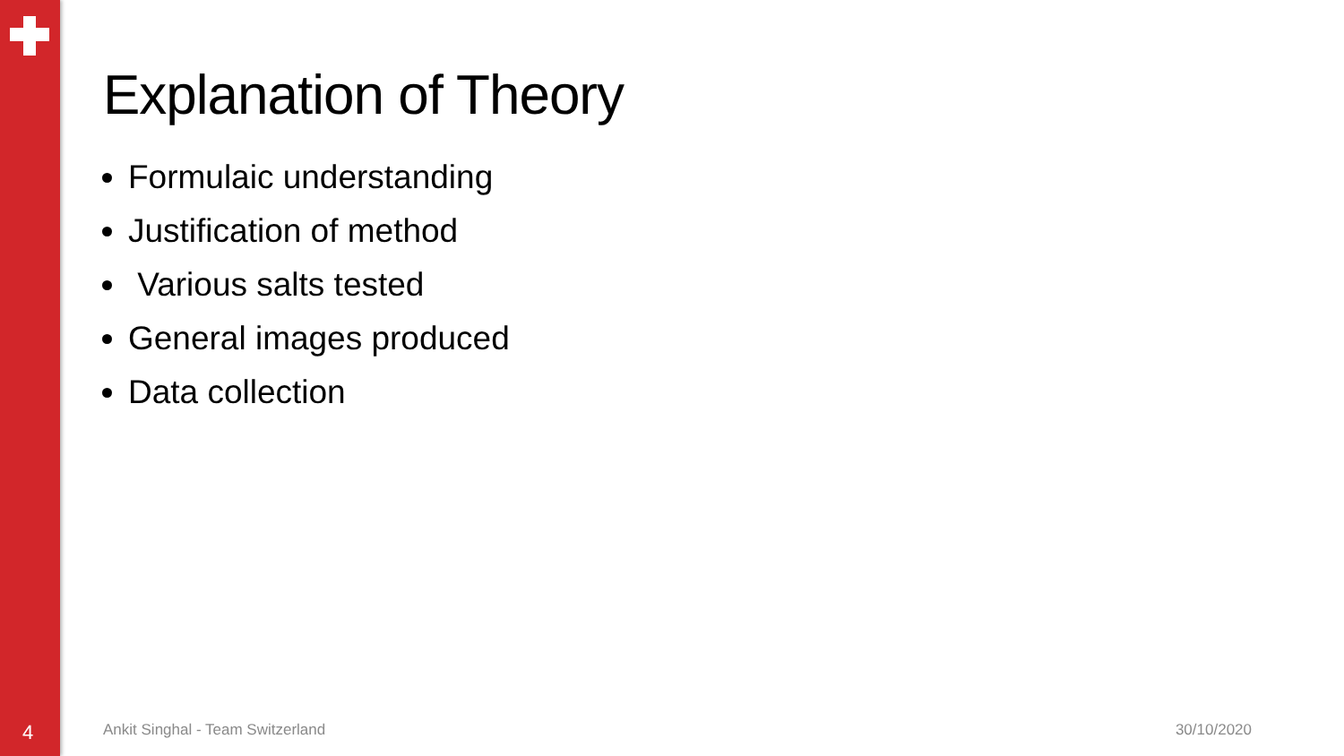Explanation of Theory
Formulaic understanding
Justification of method
Various salts tested
General images produced
Data collection
4 Ankit Singhal - Team Switzerland 30/10/2020